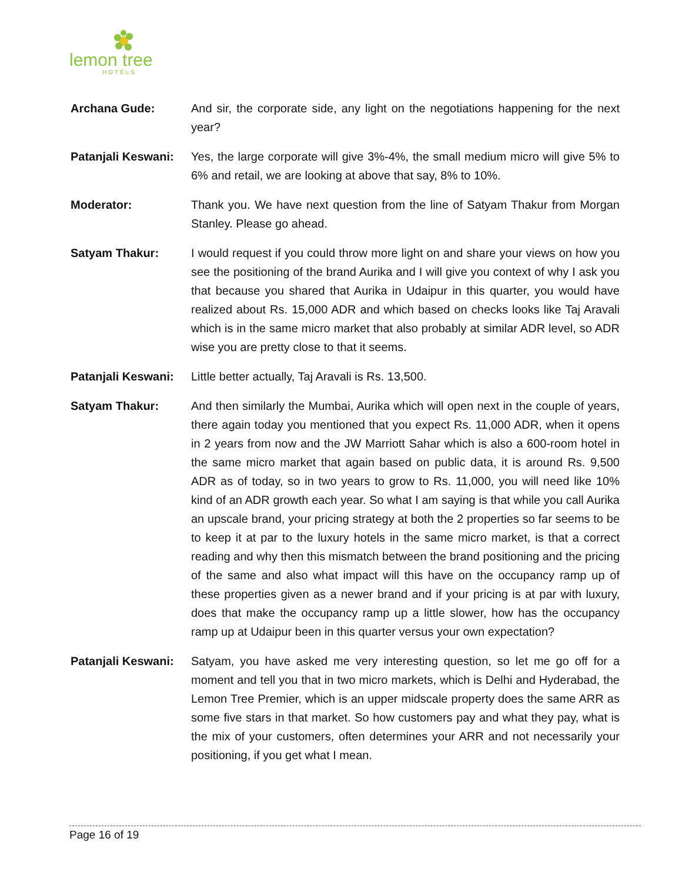lemon tree
HOTELS
Archana Gude: And sir, the corporate side, any light on the negotiations happening for the next year?
Patanjali Keswani:
Yes, the large corporate will give 3%-4%, the small medium micro will give 5% to 6% and retail, we are looking at above that say, 8% to 10%.
Moderator: Thank you. We have next question from the line of Satyam Thakur from Morgan Stanley. Please go ahead.
Satyam Thakur: I would request if you could throw more light on and share your views on how you see the positioning of the brand Aurika and I will give you context of why I ask you that because you shared that Aurika in Udaipur in this quarter, you would have realized about Rs. 15,000 ADR and which based on checks looks like Taj Aravali which is in the same micro market that also probably at similar ADR level, so ADR wise you are pretty close to that it seems.
Patanjali Keswani:
Little better actually, Taj Aravali is Rs. 13,500.
Satyam Thakur: And then similarly the Mumbai, Aurika which will open next in the couple of years, there again today you mentioned that you expect Rs. 11,000 ADR, when it opens in 2 years from now and the JW Marriott Sahar which is also a 600-room hotel in the same micro market that again based on public data, it is around Rs. 9,500 ADR as of today, so in two years to grow to Rs. 11,000, you will need like 10% kind of an ADR growth each year. So what I am saying is that while you call Aurika an upscale brand, your pricing strategy at both the 2 properties so far seems to be to keep it at par to the luxury hotels in the same micro market, is that a correct reading and why then this mismatch between the brand positioning and the pricing of the same and also what impact will this have on the occupancy ramp up of these properties given as a newer brand and if your pricing is at par with luxury, does that make the occupancy ramp up a little slower, how has the occupancy ramp up at Udaipur been in this quarter versus your own expectation?
Patanjali Keswani:
Satyam, you have asked me very interesting question, so let me go off for a moment and tell you that in two micro markets, which is Delhi and Hyderabad, the Lemon Tree Premier, which is an upper midscale property does the same ARR as some five stars in that market. So how customers pay and what they pay, what is the mix of your customers, often determines your ARR and not necessarily your positioning, if you get what I mean.
Page 16 of 19